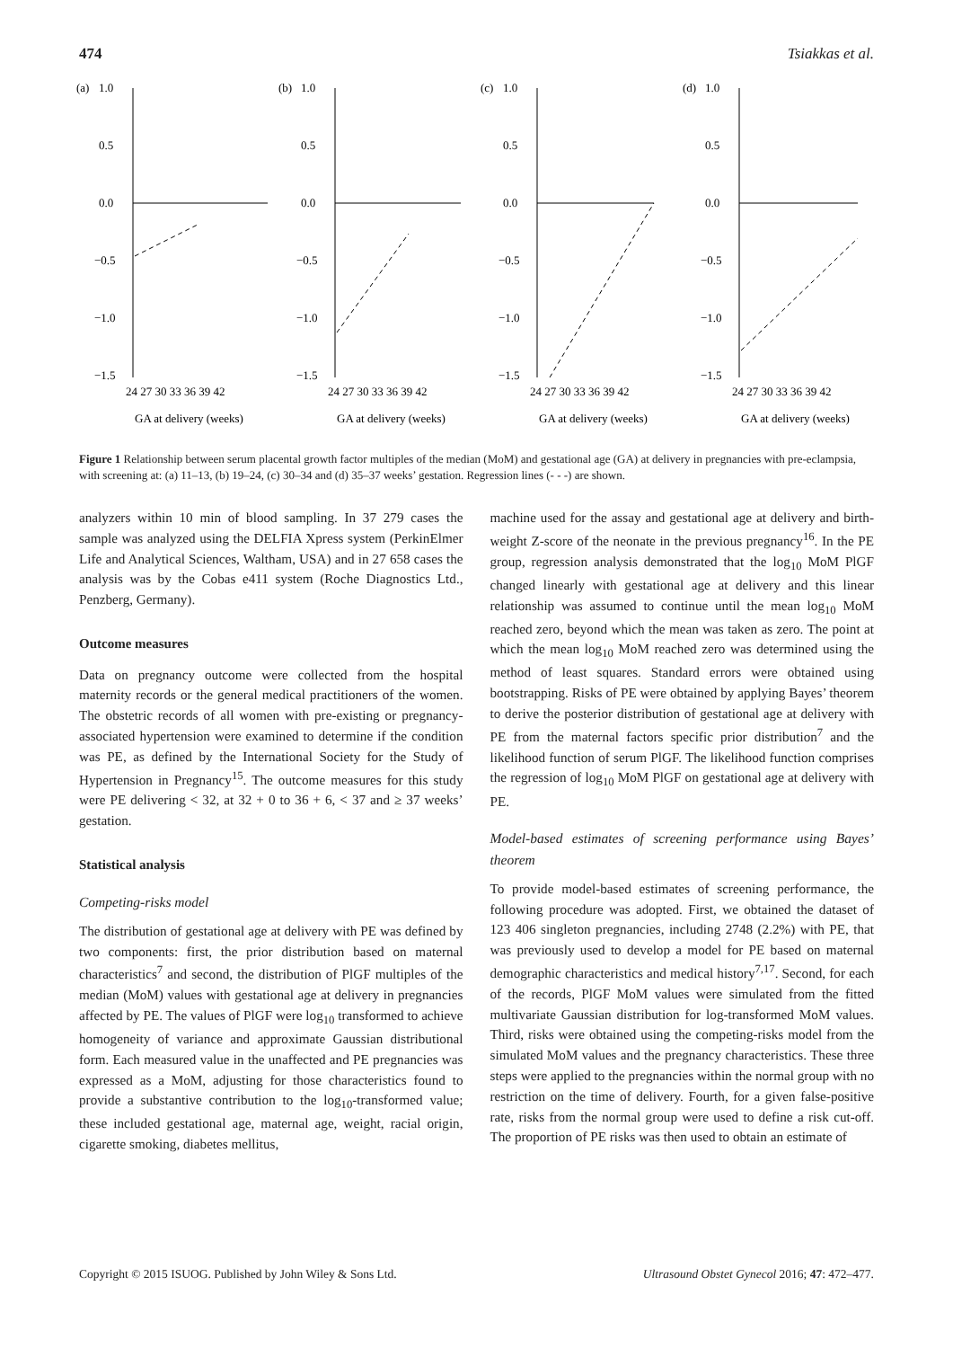474 Tsiakkas et al.
(a)
1.0
0.5
0.0
−0.5
−1.0
−1.5
24 27 30 33 36 39 42
GA at delivery (weeks)
(b)
1.0
0.5
0.0
−0.5
−1.0
−1.5
24 27 30 33 36 39 42
GA at delivery (weeks)
(c)
1.0
0.5
0.0
−0.5
−1.0
−1.5
24 27 30 33 36 39 42
GA at delivery (weeks)
(d)
1.0
0.5
0.0
−0.5
−1.0
−1.5
24 27 30 33 36 39 42
GA at delivery (weeks)
Figure 1 Relationship between serum placental growth factor multiples of the median (MoM) and gestational age (GA) at delivery in pregnancies with pre-eclampsia, with screening at: (a) 11–13, (b) 19–24, (c) 30–34 and (d) 35–37 weeks’ gestation. Regression lines (- - -) are shown.
analyzers within 10 min of blood sampling. In 37 279 cases the sample was analyzed using the DELFIA Xpress system (PerkinElmer Life and Analytical Sciences, Waltham, USA) and in 27 658 cases the analysis was by the Cobas e411 system (Roche Diagnostics Ltd., Penzberg, Germany).
Outcome measures
Data on pregnancy outcome were collected from the hospital maternity records or the general medical practitioners of the women. The obstetric records of all women with pre-existing or pregnancy-associated hypertension were examined to determine if the condition was PE, as defined by the International Society for the Study of Hypertension in Pregnancy<sup>15</sup>. The outcome measures for this study were PE delivering < 32, at 32 + 0 to 36 + 6, < 37 and ≥ 37 weeks’ gestation.
Statistical analysis
Competing-risks model
The distribution of gestational age at delivery with PE was defined by two components: first, the prior distribution based on maternal characteristics<sup>7</sup> and second, the distribution of PlGF multiples of the median (MoM) values with gestational age at delivery in pregnancies affected by PE. The values of PlGF were log<sub>10</sub> transformed to achieve homogeneity of variance and approximate Gaussian distributional form. Each measured value in the unaffected and PE pregnancies was expressed as a MoM, adjusting for those characteristics found to provide a substantive contribution to the log<sub>10</sub>-transformed value; these included gestational age, maternal age, weight, racial origin, cigarette smoking, diabetes mellitus,
machine used for the assay and gestational age at delivery and birth-weight Z-score of the neonate in the previous pregnancy<sup>16</sup>. In the PE group, regression analysis demonstrated that the log<sub>10</sub> MoM PlGF changed linearly with gestational age at delivery and this linear relationship was assumed to continue until the mean log<sub>10</sub> MoM reached zero, beyond which the mean was taken as zero. The point at which the mean log<sub>10</sub> MoM reached zero was determined using the method of least squares. Standard errors were obtained using bootstrapping. Risks of PE were obtained by applying Bayes’ theorem to derive the posterior distribution of gestational age at delivery with PE from the maternal factors specific prior distribution<sup>7</sup> and the likelihood function of serum PlGF. The likelihood function comprises the regression of log<sub>10</sub> MoM PlGF on gestational age at delivery with PE.
Model-based estimates of screening performance using Bayes’ theorem
To provide model-based estimates of screening performance, the following procedure was adopted. First, we obtained the dataset of 123 406 singleton pregnancies, including 2748 (2.2%) with PE, that was previously used to develop a model for PE based on maternal demographic characteristics and medical history<sup>7,17</sup>. Second, for each of the records, PlGF MoM values were simulated from the fitted multivariate Gaussian distribution for log-transformed MoM values. Third, risks were obtained using the competing-risks model from the simulated MoM values and the pregnancy characteristics. These three steps were applied to the pregnancies within the normal group with no restriction on the time of delivery. Fourth, for a given false-positive rate, risks from the normal group were used to define a risk cut-off. The proportion of PE risks was then used to obtain an estimate of
Copyright © 2015 ISUOG. Published by John Wiley & Sons Ltd. Ultrasound Obstet Gynecol 2016; 47: 472–477.